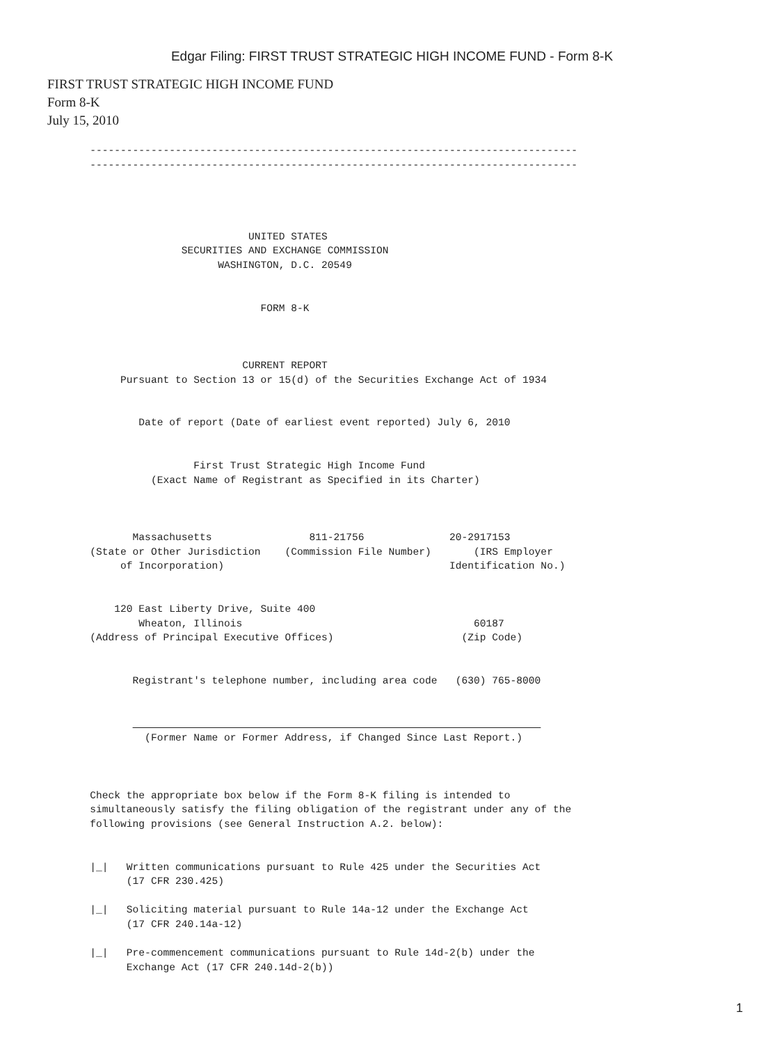Edgar Filing: FIRST TRUST STRATEGIC HIGH INCOME FUND - Form 8-K
FIRST TRUST STRATEGIC HIGH INCOME FUND
Form 8-K
July 15, 2010
       --------------------------------------------------------------------------------
       --------------------------------------------------------------------------------




                                 UNITED STATES
                      SECURITIES AND EXCHANGE COMMISSION
                            WASHINGTON, D.C. 20549


                                   FORM 8-K



                                CURRENT REPORT
            Pursuant to Section 13 or 15(d) of the Securities Exchange Act of 1934


               Date of report (Date of earliest event reported) July 6, 2010


                        First Trust Strategic High Income Fund
                 (Exact Name of Registrant as Specified in its Charter)



              Massachusetts                811-21756              20-2917153
       (State or Other Jurisdiction    (Commission File Number)       (IRS Employer
            of Incorporation)                                     Identification No.)


           120 East Liberty Drive, Suite 400
               Wheaton, Illinois                                      60187
       (Address of Principal Executive Offices)                     (Zip Code)


              Registrant's telephone number, including area code   (630) 765-8000


                                                                                 
                (Former Name or Former Address, if Changed Since Last Report.)



       Check the appropriate box below if the Form 8-K filing is intended to
       simultaneously satisfy the filing obligation of the registrant under any of the
       following provisions (see General Instruction A.2. below):


       |_|   Written communications pursuant to Rule 425 under the Securities Act
             (17 CFR 230.425)

       |_|   Soliciting material pursuant to Rule 14a-12 under the Exchange Act
             (17 CFR 240.14a-12)

       |_|   Pre-commencement communications pursuant to Rule 14d-2(b) under the
             Exchange Act (17 CFR 240.14d-2(b))
1